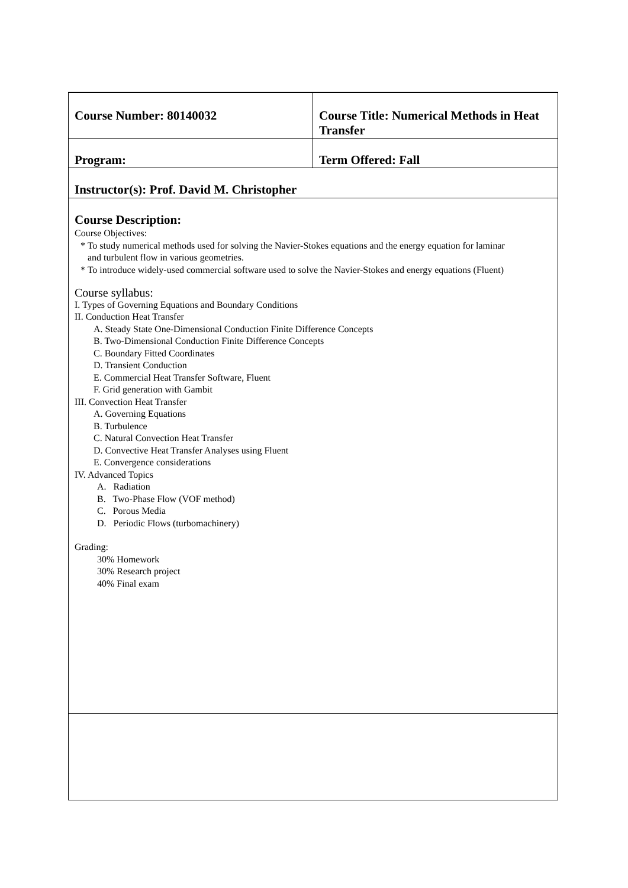| Course Number: 80140032 | Course Title: Numerical Methods in Heat Transfer |
| Program: | Term Offered: Fall |
| Instructor(s): Prof. David M. Christopher | |
| Course Description: Course Objectives: * To study numerical methods used for solving the Navier-Stokes equations and the energy equation for laminar and turbulent flow in various geometries. * To introduce widely-used commercial software used to solve the Navier-Stokes and energy equations (Fluent) Course syllabus: I. Types of Governing Equations and Boundary Conditions II. Conduction Heat Transfer A. Steady State One-Dimensional Conduction Finite Difference Concepts B. Two-Dimensional Conduction Finite Difference Concepts C. Boundary Fitted Coordinates D. Transient Conduction E. Commercial Heat Transfer Software, Fluent F. Grid generation with Gambit III. Convection Heat Transfer A. Governing Equations B. Turbulence C. Natural Convection Heat Transfer D. Convective Heat Transfer Analyses using Fluent E. Convergence considerations IV. Advanced Topics A. Radiation B. Two-Phase Flow (VOF method) C. Porous Media D. Periodic Flows (turbomachinery) Grading: 30% Homework 30% Research project 40% Final exam | |